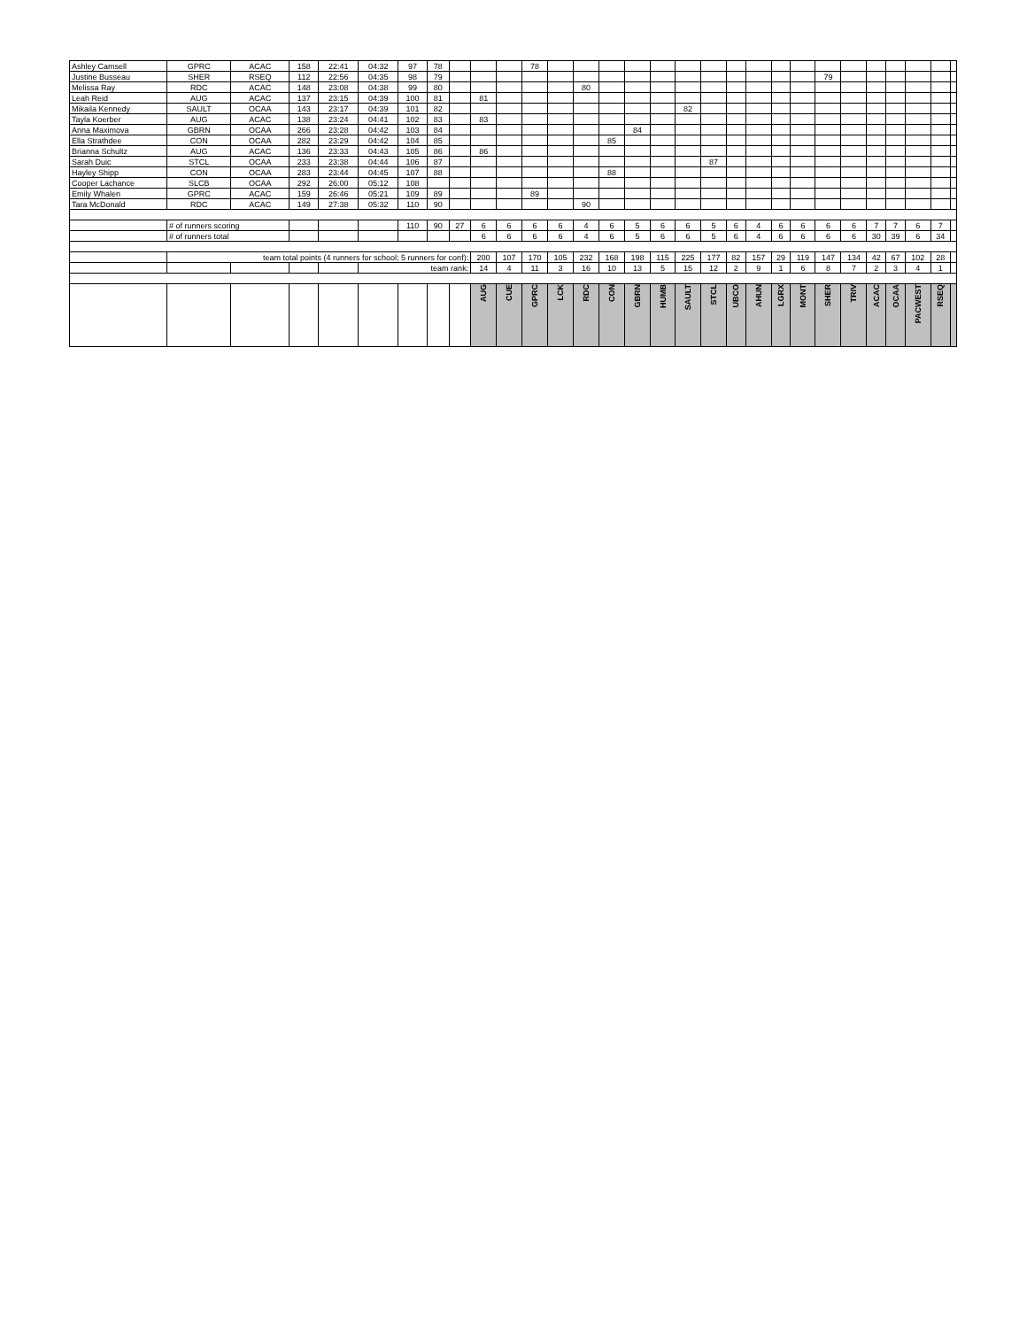| Ashley Camsell | GPRC | ACAC | 158 | 22:41 | 04:32 | 97 | 78 | | | | 78 | | | | | | | | | | | | | | | | | | |
| Justine Busseau | SHER | RSEQ | 112 | 22:56 | 04:35 | 98 | 79 | | | | | | | | | | | | | | | | 79 | | | | | | |
| Melissa Ray | RDC | ACAC | 148 | 23:08 | 04:38 | 99 | 80 | | | | | | 80 | | | | | | | | | | | | | | | | |
| Leah Reid | AUG | ACAC | 137 | 23:15 | 04:39 | 100 | 81 | | 81 | | | | | | | | | | | | | | | | | | | | |
| Mikaila Kennedy | SAULT | OCAA | 143 | 23:17 | 04:39 | 101 | 82 | | | | | | | | | | 82 | | | | | | | | | | | | |
| Tayla Koerber | AUG | ACAC | 138 | 23:24 | 04:41 | 102 | 83 | | 83 | | | | | | | | | | | | | | | | | | | | |
| Anna Maximova | GBRN | OCAA | 266 | 23:28 | 04:42 | 103 | 84 | | | | | | | | 84 | | | | | | | | | | | | | | |
| Ella Strathdee | CON | OCAA | 282 | 23:29 | 04:42 | 104 | 85 | | | | | | | 85 | | | | | | | | | | | | | | | |
| Brianna Schultz | AUG | ACAC | 136 | 23:33 | 04:43 | 105 | 86 | | 86 | | | | | | | | | | | | | | | | | | | | |
| Sarah Duic | STCL | OCAA | 233 | 23:38 | 04:44 | 106 | 87 | | | | | | | | | | | 87 | | | | | | | | | | | |
| Hayley Shipp | CON | OCAA | 283 | 23:44 | 04:45 | 107 | 88 | | | | | | | 88 | | | | | | | | | | | | | | | |
| Cooper Lachance | SLCB | OCAA | 292 | 26:00 | 05:12 | 108 | | | | | | | | | | | | | | | | | | | | | | | |
| Emily Whalen | GPRC | ACAC | 159 | 26:46 | 05:21 | 109 | 89 | | | | 89 | | | | | | | | | | | | | | | | | | |
| Tara McDonald | RDC | ACAC | 149 | 27:38 | 05:32 | 110 | 90 | | | | | | 90 | | | | | | | | | | | | | | | | |
| | # of runners scoring | | | | | 110 | 90 | 27 | 6 | 6 | 6 | 6 | 4 | 6 | 5 | 6 | 6 | 5 | 6 | 4 | 6 | 6 | 6 | 6 | 7 | 7 | 6 | 7 | |
| | # of runners total | | | | | | | | 6 | 6 | 6 | 6 | 4 | 6 | 5 | 6 | 6 | 5 | 6 | 4 | 6 | 6 | 6 | 6 | 30 | 39 | 6 | 34 | |
| | team total points (4 runners for school; 5 runners for conf): | | | | | | | | 200 | 107 | 170 | 105 | 232 | 168 | 198 | 115 | 225 | 177 | 82 | 157 | 29 | 119 | 147 | 134 | 42 | 67 | 102 | 28 | |
| | | | | | team rank: | | | | 14 | 4 | 11 | 3 | 16 | 10 | 13 | 5 | 15 | 12 | 2 | 9 | 1 | 6 | 8 | 7 | 2 | 3 | 4 | 1 | |
| | | | | | | | | | AUG | CUE | GPRC | LCK | RDC | CON | GBRN | HUMB | SAULT | STCL | UBCO | AHUN | LGRX | MONT | SHER | TRIV | ACAC | OCAA | PACWEST | RSEQ | |